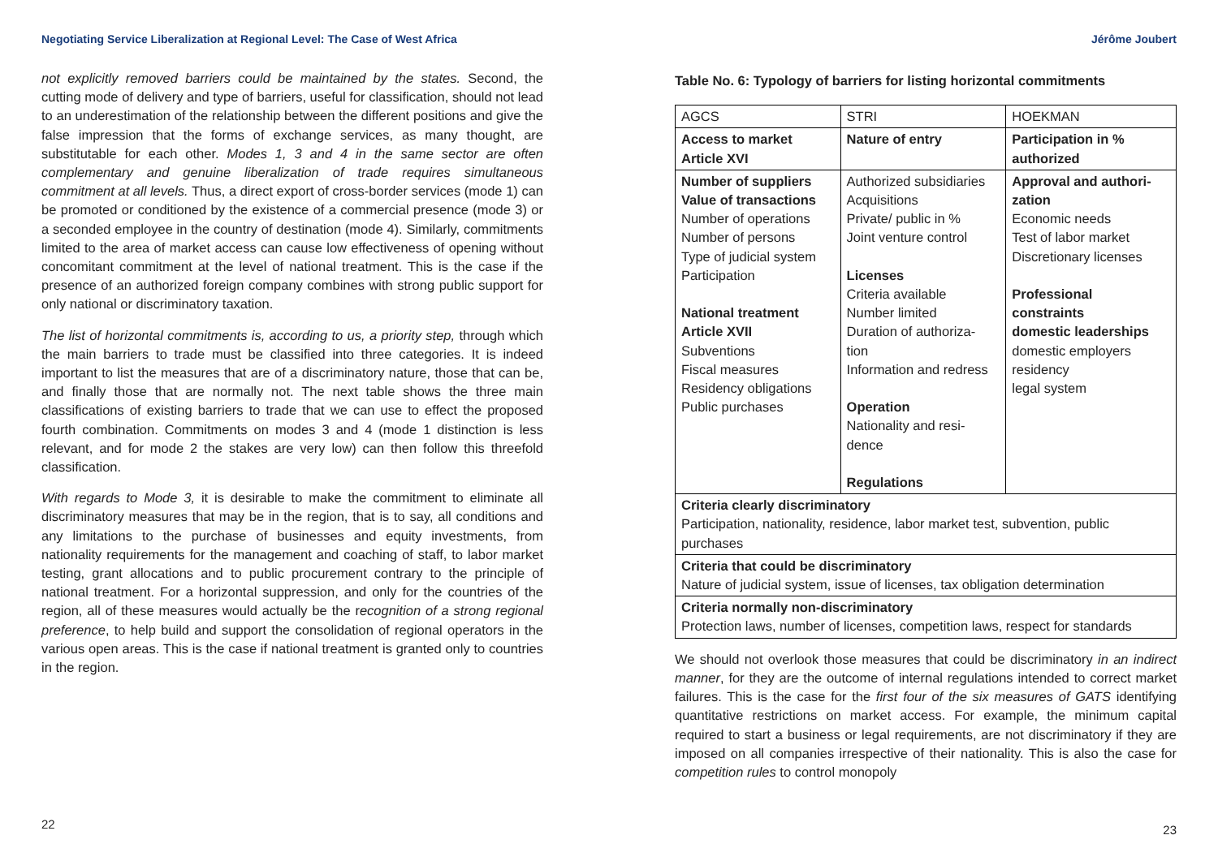Negotiating Service Liberalization at Regional Level: The Case of West Africa
not explicitly removed barriers could be maintained by the states. Second, the cutting mode of delivery and type of barriers, useful for classification, should not lead to an underestimation of the relationship between the different positions and give the false impression that the forms of exchange services, as many thought, are substitutable for each other. Modes 1, 3 and 4 in the same sector are often complementary and genuine liberalization of trade requires simultaneous commitment at all levels. Thus, a direct export of cross-border services (mode 1) can be promoted or conditioned by the existence of a commercial presence (mode 3) or a seconded employee in the country of destination (mode 4). Similarly, commitments limited to the area of market access can cause low effectiveness of opening without concomitant commitment at the level of national treatment. This is the case if the presence of an authorized foreign company combines with strong public support for only national or discriminatory taxation.
The list of horizontal commitments is, according to us, a priority step, through which the main barriers to trade must be classified into three categories. It is indeed important to list the measures that are of a discriminatory nature, those that can be, and finally those that are normally not. The next table shows the three main classifications of existing barriers to trade that we can use to effect the proposed fourth combination. Commitments on modes 3 and 4 (mode 1 distinction is less relevant, and for mode 2 the stakes are very low) can then follow this threefold classification.
With regards to Mode 3, it is desirable to make the commitment to eliminate all discriminatory measures that may be in the region, that is to say, all conditions and any limitations to the purchase of businesses and equity investments, from nationality requirements for the management and coaching of staff, to labor market testing, grant allocations and to public procurement contrary to the principle of national treatment. For a horizontal suppression, and only for the countries of the region, all of these measures would actually be the recognition of a strong regional preference, to help build and support the consolidation of regional operators in the various open areas. This is the case if national treatment is granted only to countries in the region.
22
Jérôme Joubert
Table No. 6: Typology of barriers for listing horizontal commitments
| AGCS | STRI | HOEKMAN |
| Access to market Article XVI | Nature of entry | Participation in % authorized |
| Number of suppliers Value of transactions Number of operations Number of persons Type of judicial system Participation National treatment Article XVII Subventions Fiscal measures Residency obligations Public purchases | Authorized subsidiaries Acquisitions Private/ public in % Joint venture control Licenses Criteria available Number limited Duration of authoriza- tion Information and redress Operation Nationality and resi- dence Regulations | Approval and authori- zation Economic needs Test of labor market Discretionary licenses Professional constraints domestic leaderships domestic employers residency legal system |
| Criteria clearly discriminatory Participation, nationality, residence, labor market test, subvention, public purchases | | |
| Criteria that could be discriminatory Nature of judicial system, issue of licenses, tax obligation determination | | |
| Criteria normally non-discriminatory Protection laws, number of licenses, competition laws, respect for standards | | |
We should not overlook those measures that could be discriminatory in an indirect manner, for they are the outcome of internal regulations intended to correct market failures. This is the case for the first four of the six measures of GATS identifying quantitative restrictions on market access. For example, the minimum capital required to start a business or legal requirements, are not discriminatory if they are imposed on all companies irrespective of their nationality. This is also the case for competition rules to control monopoly
23